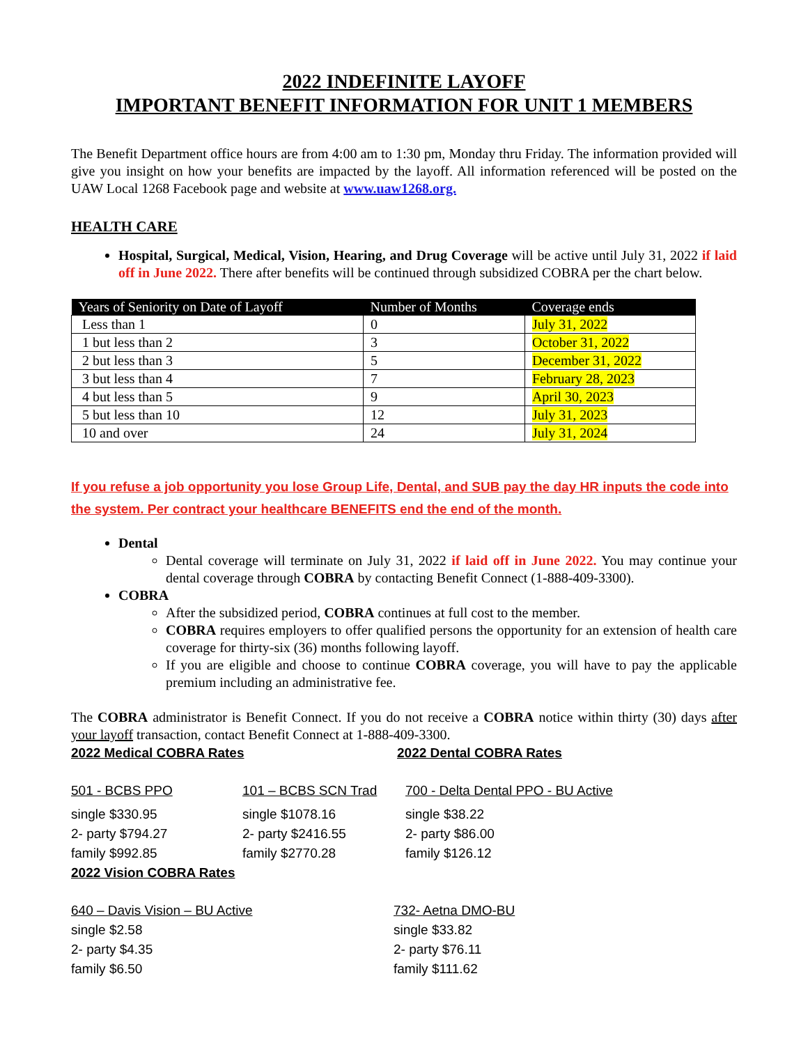2022 INDEFINITE LAYOFF
IMPORTANT BENEFIT INFORMATION FOR UNIT 1 MEMBERS
The Benefit Department office hours are from 4:00 am to 1:30 pm, Monday thru Friday. The information provided will give you insight on how your benefits are impacted by the layoff. All information referenced will be posted on the UAW Local 1268 Facebook page and website at www.uaw1268.org.
HEALTH CARE
Hospital, Surgical, Medical, Vision, Hearing, and Drug Coverage will be active until July 31, 2022 if laid off in June 2022. There after benefits will be continued through subsidized COBRA per the chart below.
| Years of Seniority on Date of Layoff | Number of Months | Coverage ends |
| --- | --- | --- |
| Less than 1 | 0 | July 31, 2022 |
| 1 but less than 2 | 3 | October 31, 2022 |
| 2 but less than 3 | 5 | December 31, 2022 |
| 3 but less than 4 | 7 | February 28, 2023 |
| 4 but less than 5 | 9 | April 30, 2023 |
| 5 but less than 10 | 12 | July 31, 2023 |
| 10 and over | 24 | July 31, 2024 |
If you refuse a job opportunity you lose Group Life, Dental, and SUB pay the day HR inputs the code into the system. Per contract your healthcare BENEFITS end the end of the month.
Dental
Dental coverage will terminate on July 31, 2022 if laid off in June 2022. You may continue your dental coverage through COBRA by contacting Benefit Connect (1-888-409-3300).
COBRA
After the subsidized period, COBRA continues at full cost to the member.
COBRA requires employers to offer qualified persons the opportunity for an extension of health care coverage for thirty-six (36) months following layoff.
If you are eligible and choose to continue COBRA coverage, you will have to pay the applicable premium including an administrative fee.
The COBRA administrator is Benefit Connect. If you do not receive a COBRA notice within thirty (30) days after your layoff transaction, contact Benefit Connect at 1-888-409-3300.
2022 Medical COBRA Rates 2022 Dental COBRA Rates
501 - BCBS PPO
single $330.95
2- party $794.27
family $992.85
101 – BCBS SCN Trad
single $1078.16
2- party $2416.55
family $2770.28
700 - Delta Dental PPO - BU Active
single $38.22
2- party $86.00
family $126.12
2022 Vision COBRA Rates
640 – Davis Vision – BU Active
single $2.58
2- party $4.35
family $6.50
732- Aetna DMO-BU
single $33.82
2- party $76.11
family $111.62